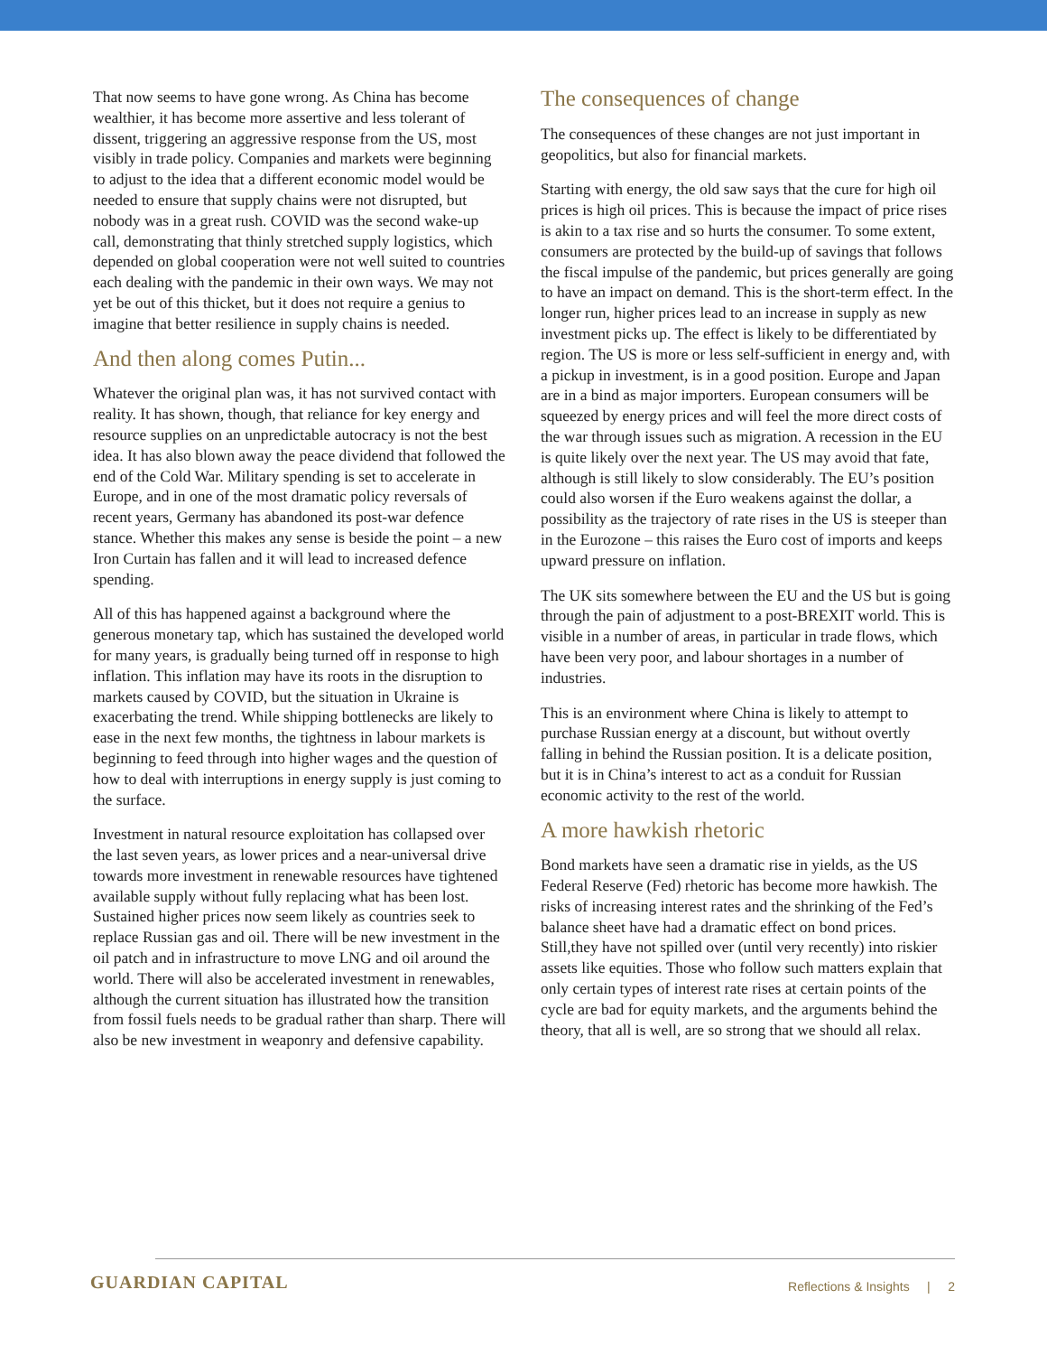That now seems to have gone wrong. As China has become wealthier, it has become more assertive and less tolerant of dissent, triggering an aggressive response from the US, most visibly in trade policy. Companies and markets were beginning to adjust to the idea that a different economic model would be needed to ensure that supply chains were not disrupted, but nobody was in a great rush. COVID was the second wake-up call, demonstrating that thinly stretched supply logistics, which depended on global cooperation were not well suited to countries each dealing with the pandemic in their own ways. We may not yet be out of this thicket, but it does not require a genius to imagine that better resilience in supply chains is needed.
And then along comes Putin...
Whatever the original plan was, it has not survived contact with reality. It has shown, though, that reliance for key energy and resource supplies on an unpredictable autocracy is not the best idea. It has also blown away the peace dividend that followed the end of the Cold War. Military spending is set to accelerate in Europe, and in one of the most dramatic policy reversals of recent years, Germany has abandoned its post-war defence stance. Whether this makes any sense is beside the point – a new Iron Curtain has fallen and it will lead to increased defence spending.
All of this has happened against a background where the generous monetary tap, which has sustained the developed world for many years, is gradually being turned off in response to high inflation. This inflation may have its roots in the disruption to markets caused by COVID, but the situation in Ukraine is exacerbating the trend. While shipping bottlenecks are likely to ease in the next few months, the tightness in labour markets is beginning to feed through into higher wages and the question of how to deal with interruptions in energy supply is just coming to the surface.
Investment in natural resource exploitation has collapsed over the last seven years, as lower prices and a near-universal drive towards more investment in renewable resources have tightened available supply without fully replacing what has been lost. Sustained higher prices now seem likely as countries seek to replace Russian gas and oil. There will be new investment in the oil patch and in infrastructure to move LNG and oil around the world. There will also be accelerated investment in renewables, although the current situation has illustrated how the transition from fossil fuels needs to be gradual rather than sharp. There will also be new investment in weaponry and defensive capability.
The consequences of change
The consequences of these changes are not just important in geopolitics, but also for financial markets.
Starting with energy, the old saw says that the cure for high oil prices is high oil prices. This is because the impact of price rises is akin to a tax rise and so hurts the consumer. To some extent, consumers are protected by the build-up of savings that follows the fiscal impulse of the pandemic, but prices generally are going to have an impact on demand. This is the short-term effect. In the longer run, higher prices lead to an increase in supply as new investment picks up. The effect is likely to be differentiated by region. The US is more or less self-sufficient in energy and, with a pickup in investment, is in a good position. Europe and Japan are in a bind as major importers. European consumers will be squeezed by energy prices and will feel the more direct costs of the war through issues such as migration. A recession in the EU is quite likely over the next year. The US may avoid that fate, although is still likely to slow considerably. The EU’s position could also worsen if the Euro weakens against the dollar, a possibility as the trajectory of rate rises in the US is steeper than in the Eurozone – this raises the Euro cost of imports and keeps upward pressure on inflation.
The UK sits somewhere between the EU and the US but is going through the pain of adjustment to a post-BREXIT world. This is visible in a number of areas, in particular in trade flows, which have been very poor, and labour shortages in a number of industries.
This is an environment where China is likely to attempt to purchase Russian energy at a discount, but without overtly falling in behind the Russian position. It is a delicate position, but it is in China’s interest to act as a conduit for Russian economic activity to the rest of the world.
A more hawkish rhetoric
Bond markets have seen a dramatic rise in yields, as the US Federal Reserve (Fed) rhetoric has become more hawkish. The risks of increasing interest rates and the shrinking of the Fed’s balance sheet have had a dramatic effect on bond prices. Still,they have not spilled over (until very recently) into riskier assets like equities. Those who follow such matters explain that only certain types of interest rate rises at certain points of the cycle are bad for equity markets, and the arguments behind the theory, that all is well, are so strong that we should all relax.
GUARDIAN CAPITAL
Reflections & Insights | 2